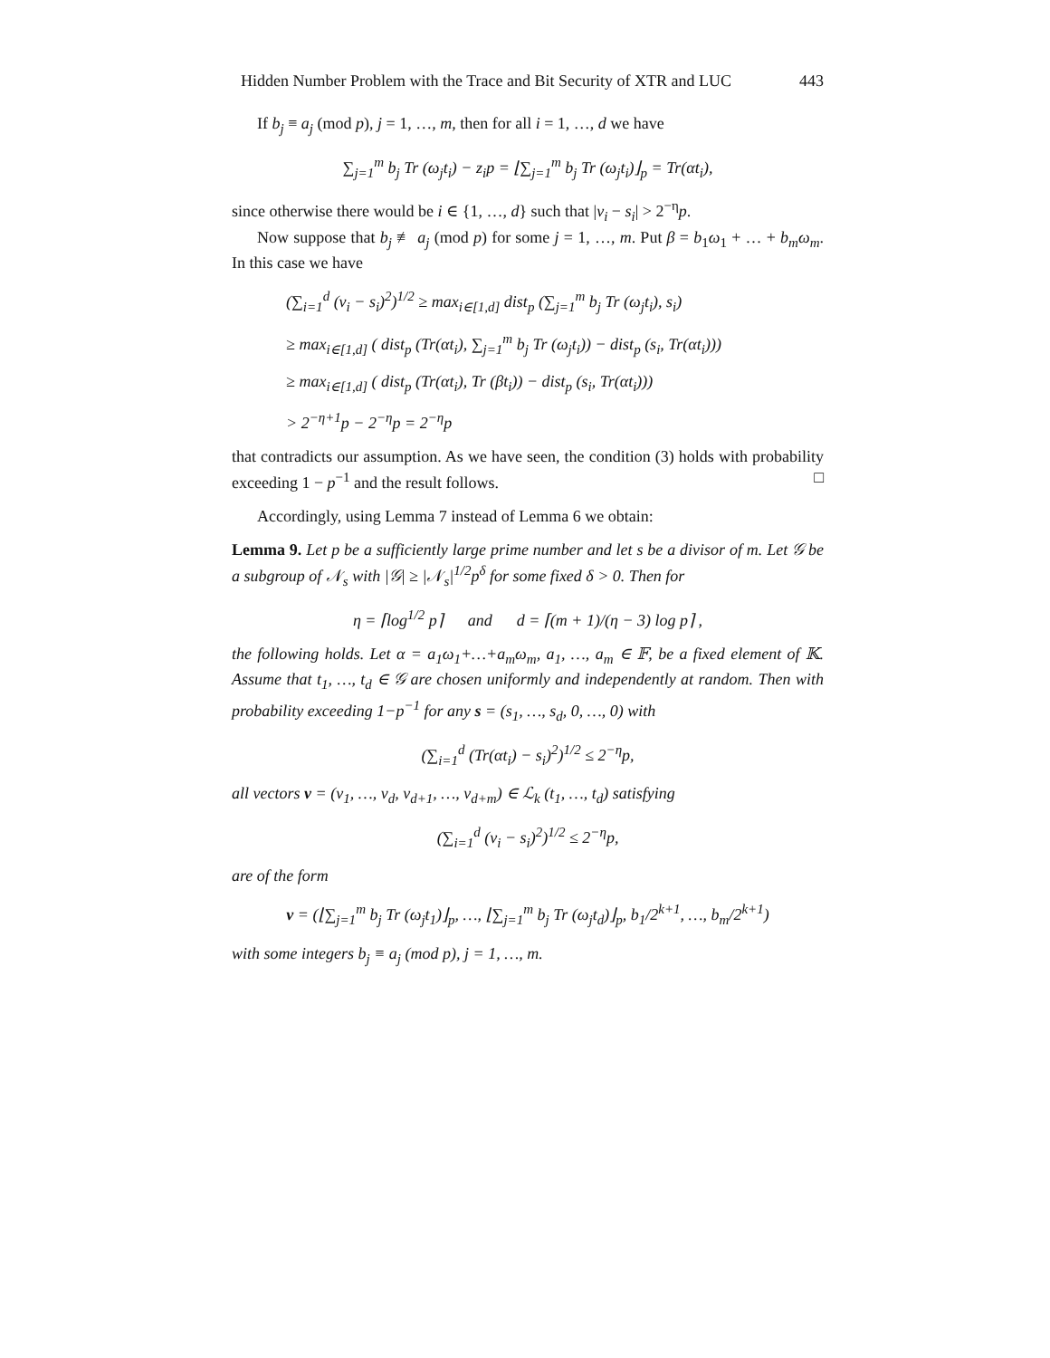Hidden Number Problem with the Trace and Bit Security of XTR and LUC 443
If b<sub>j</sub> ≡ a<sub>j</sub> (mod p), j = 1, …, m, then for all i = 1, …, d we have
∑<sub>j=1</sub><sup>m</sup> b<sub>j</sub> Tr (ω<sub>j</sub>t<sub>i</sub>) − z<sub>i</sub>p = ⌊∑<sub>j=1</sub><sup>m</sup> b<sub>j</sub> Tr (ω<sub>j</sub>t<sub>i</sub>)⌋<sub>p</sub> = Tr(αt<sub>i</sub>),
since otherwise there would be i ∈ {1, …, d} such that |v<sub>i</sub> − s<sub>i</sub>| > 2<sup>−η</sup>p.
Now suppose that b<sub>j</sub> ≢ a<sub>j</sub> (mod p) for some j = 1, …, m. Put β = b<sub>1</sub>ω<sub>1</sub> + … + b<sub>m</sub>ω<sub>m</sub>. In this case we have
(∑<sub>i=1</sub><sup>d</sup> (v<sub>i</sub> − s<sub>i</sub>)<sup>2</sup>)<sup>1/2</sup> ≥ max<sub>i∈[1,d]</sub> dist<sub>p</sub> (∑<sub>j=1</sub><sup>m</sup> b<sub>j</sub> Tr (ω<sub>j</sub>t<sub>i</sub>), s<sub>i</sub>)
≥ max<sub>i∈[1,d]</sub> ( dist<sub>p</sub> (Tr(αt<sub>i</sub>), ∑<sub>j=1</sub><sup>m</sup> b<sub>j</sub> Tr (ω<sub>j</sub>t<sub>i</sub>)) − dist<sub>p</sub> (s<sub>i</sub>, Tr(αt<sub>i</sub>)))
≥ max<sub>i∈[1,d]</sub> ( dist<sub>p</sub> (Tr(αt<sub>i</sub>), Tr (βt<sub>i</sub>)) − dist<sub>p</sub> (s<sub>i</sub>, Tr(αt<sub>i</sub>)))
> 2<sup>−η+1</sup>p − 2<sup>−η</sup>p = 2<sup>−η</sup>p
that contradicts our assumption. As we have seen, the condition (3) holds with probability exceeding 1 − p<sup>−1</sup> and the result follows. □
Accordingly, using Lemma 7 instead of Lemma 6 we obtain:
Lemma 9. Let p be a sufficiently large prime number and let s be a divisor of m. Let 𝒢 be a subgroup of 𝒩<sub>s</sub> with |𝒢| ≥ |𝒩<sub>s</sub>|<sup>1/2</sup>p<sup>δ</sup> for some fixed δ > 0. Then for
η = ⌈log<sup>1/2</sup> p⌉ and d = ⌈(m + 1)/(η − 3) log p⌉ ,
the following holds. Let α = a<sub>1</sub>ω<sub>1</sub>+…+a<sub>m</sub>ω<sub>m</sub>, a<sub>1</sub>, …, a<sub>m</sub> ∈ 𝔽, be a fixed element of 𝕂. Assume that t<sub>1</sub>, …, t<sub>d</sub> ∈ 𝒢 are chosen uniformly and independently at random. Then with probability exceeding 1−p<sup>−1</sup> for any s = (s<sub>1</sub>, …, s<sub>d</sub>, 0, …, 0) with
(∑<sub>i=1</sub><sup>d</sup> (Tr(αt<sub>i</sub>) − s<sub>i</sub>)<sup>2</sup>)<sup>1/2</sup> ≤ 2<sup>−η</sup>p,
all vectors v = (v<sub>1</sub>, …, v<sub>d</sub>, v<sub>d+1</sub>, …, v<sub>d+m</sub>) ∈ ℒ<sub>k</sub> (t<sub>1</sub>, …, t<sub>d</sub>) satisfying
(∑<sub>i=1</sub><sup>d</sup> (v<sub>i</sub> − s<sub>i</sub>)<sup>2</sup>)<sup>1/2</sup> ≤ 2<sup>−η</sup>p,
are of the form
v = (⌊∑<sub>j=1</sub><sup>m</sup> b<sub>j</sub> Tr (ω<sub>j</sub>t<sub>1</sub>)⌋<sub>p</sub>, …, ⌊∑<sub>j=1</sub><sup>m</sup> b<sub>j</sub> Tr (ω<sub>j</sub>t<sub>d</sub>)⌋<sub>p</sub>, b<sub>1</sub>/2<sup>k+1</sup>, …, b<sub>m</sub>/2<sup>k+1</sup>)
with some integers b<sub>j</sub> ≡ a<sub>j</sub> (mod p), j = 1, …, m.